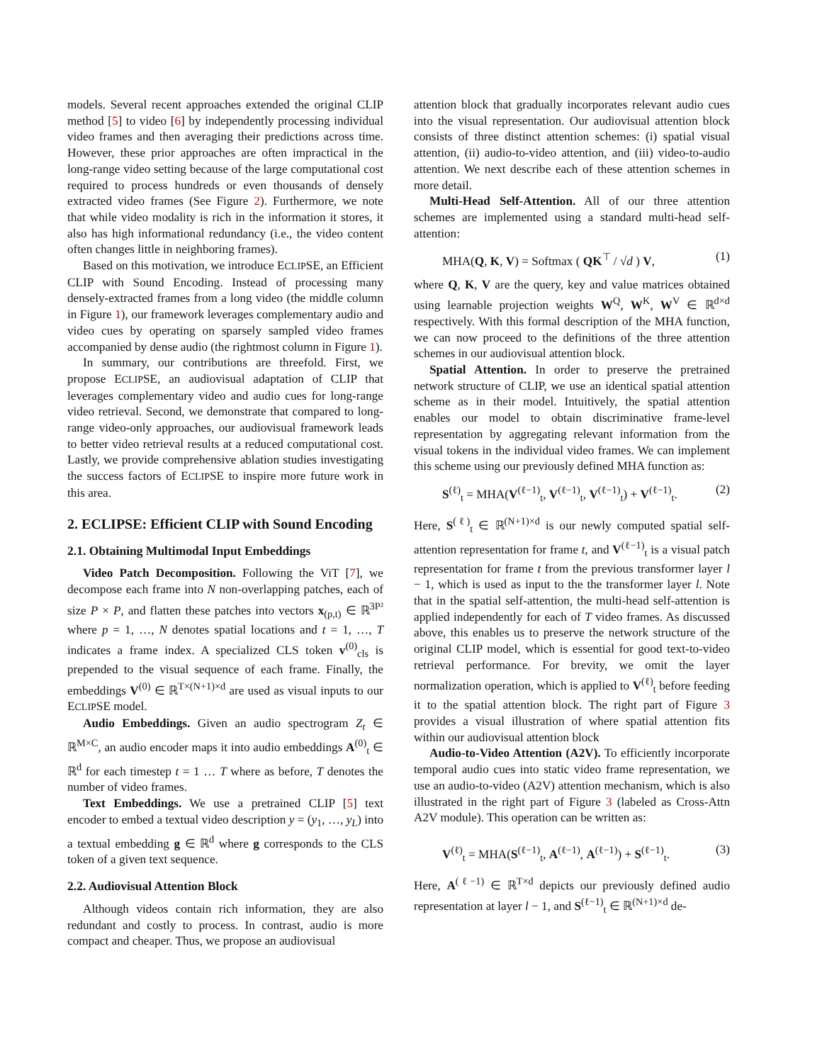models. Several recent approaches extended the original CLIP method [5] to video [6] by independently processing individual video frames and then averaging their predictions across time. However, these prior approaches are often impractical in the long-range video setting because of the large computational cost required to process hundreds or even thousands of densely extracted video frames (See Figure 2). Furthermore, we note that while video modality is rich in the information it stores, it also has high informational redundancy (i.e., the video content often changes little in neighboring frames).
Based on this motivation, we introduce ECLIPSE, an Efficient CLIP with Sound Encoding. Instead of processing many densely-extracted frames from a long video (the middle column in Figure 1), our framework leverages complementary audio and video cues by operating on sparsely sampled video frames accompanied by dense audio (the rightmost column in Figure 1).
In summary, our contributions are threefold. First, we propose ECLIPSE, an audiovisual adaptation of CLIP that leverages complementary video and audio cues for long-range video retrieval. Second, we demonstrate that compared to long-range video-only approaches, our audiovisual framework leads to better video retrieval results at a reduced computational cost. Lastly, we provide comprehensive ablation studies investigating the success factors of ECLIPSE to inspire more future work in this area.
2. ECLIPSE: Efficient CLIP with Sound Encoding
2.1. Obtaining Multimodal Input Embeddings
Video Patch Decomposition. Following the ViT [7], we decompose each frame into N non-overlapping patches, each of size P × P, and flatten these patches into vectors x<sub>(p,t)</sub> ∈ ℝ<sup>3P²</sup> where p = 1, …, N denotes spatial locations and t = 1, …, T indicates a frame index. A specialized CLS token v<sup>(0)</sup><sub>cls</sub> is prepended to the visual sequence of each frame. Finally, the embeddings V<sup>(0)</sup> ∈ ℝ<sup>T×(N+1)×d</sup> are used as visual inputs to our ECLIPSE model.
Audio Embeddings. Given an audio spectrogram Z<sub>t</sub> ∈ ℝ<sup>M×C</sup>, an audio encoder maps it into audio embeddings A<sup>(0)</sup><sub>t</sub> ∈ ℝ<sup>d</sup> for each timestep t = 1 … T where as before, T denotes the number of video frames.
Text Embeddings. We use a pretrained CLIP [5] text encoder to embed a textual video description y = (y<sub>1</sub>, …, y<sub>L</sub>) into a textual embedding g ∈ ℝ<sup>d</sup> where g corresponds to the CLS token of a given text sequence.
2.2. Audiovisual Attention Block
Although videos contain rich information, they are also redundant and costly to process. In contrast, audio is more compact and cheaper. Thus, we propose an audiovisual
attention block that gradually incorporates relevant audio cues into the visual representation. Our audiovisual attention block consists of three distinct attention schemes: (i) spatial visual attention, (ii) audio-to-video attention, and (iii) video-to-audio attention. We next describe each of these attention schemes in more detail.
Multi-Head Self-Attention. All of our three attention schemes are implemented using a standard multi-head self-attention:
MHA(Q, K, V) = Softmax ( QK<sup>⊤</sup> / √d ) V, (1)
where Q, K, V are the query, key and value matrices obtained using learnable projection weights W<sup>Q</sup>, W<sup>K</sup>, W<sup>V</sup> ∈ ℝ<sup>d×d</sup> respectively. With this formal description of the MHA function, we can now proceed to the definitions of the three attention schemes in our audiovisual attention block.
Spatial Attention. In order to preserve the pretrained network structure of CLIP, we use an identical spatial attention scheme as in their model. Intuitively, the spatial attention enables our model to obtain discriminative frame-level representation by aggregating relevant information from the visual tokens in the individual video frames. We can implement this scheme using our previously defined MHA function as:
S<sup>(ℓ)</sup><sub>t</sub> = MHA(V<sup>(ℓ−1)</sup><sub>t</sub>, V<sup>(ℓ−1)</sup><sub>t</sub>, V<sup>(ℓ−1)</sup><sub>t</sub>) + V<sup>(ℓ−1)</sup><sub>t</sub>. (2)
Here, S<sup>(ℓ)</sup><sub>t</sub> ∈ ℝ<sup>(N+1)×d</sup> is our newly computed spatial self-attention representation for frame t, and V<sup>(ℓ−1)</sup><sub>t</sub> is a visual patch representation for frame t from the previous transformer layer l − 1, which is used as input to the the transformer layer l. Note that in the spatial self-attention, the multi-head self-attention is applied independently for each of T video frames. As discussed above, this enables us to preserve the network structure of the original CLIP model, which is essential for good text-to-video retrieval performance. For brevity, we omit the layer normalization operation, which is applied to V<sup>(ℓ)</sup><sub>t</sub> before feeding it to the spatial attention block. The right part of Figure 3 provides a visual illustration of where spatial attention fits within our audiovisual attention block
Audio-to-Video Attention (A2V). To efficiently incorporate temporal audio cues into static video frame representation, we use an audio-to-video (A2V) attention mechanism, which is also illustrated in the right part of Figure 3 (labeled as Cross-Attn A2V module). This operation can be written as:
V<sup>(ℓ)</sup><sub>t</sub> = MHA(S<sup>(ℓ−1)</sup><sub>t</sub>, A<sup>(ℓ−1)</sup>, A<sup>(ℓ−1)</sup>) + S<sup>(ℓ−1)</sup><sub>t</sub>. (3)
Here, A<sup>(ℓ−1)</sup> ∈ ℝ<sup>T×d</sup> depicts our previously defined audio representation at layer l − 1, and S<sup>(ℓ−1)</sup><sub>t</sub> ∈ ℝ<sup>(N+1)×d</sup> de-